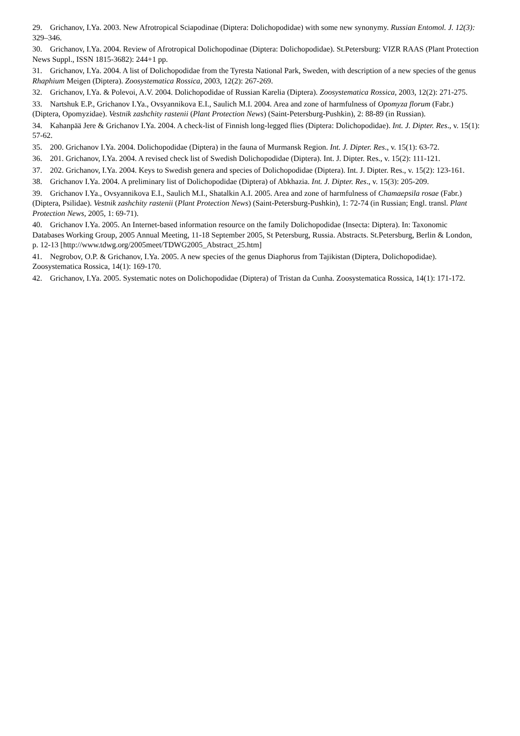29. Grichanov, I.Ya. 2003. New Afrotropical Sciapodinae (Diptera: Dolichopodidae) with some new synonymy. Russian Entomol. J. 12(3): 329–346.
30. Grichanov, I.Ya. 2004. Review of Afrotropical Dolichopodinae (Diptera: Dolichopodidae). St.Petersburg: VIZR RAAS (Plant Protection News Suppl., ISSN 1815-3682): 244+1 pp.
31. Grichanov, I.Ya. 2004. A list of Dolichopodidae from the Tyresta National Park, Sweden, with description of a new species of the genus Rhaphium Meigen (Diptera). Zoosystematica Rossica, 2003, 12(2): 267-269.
32. Grichanov, I.Ya. & Polevoi, A.V. 2004. Dolichopodidae of Russian Karelia (Diptera). Zoosystematica Rossica, 2003, 12(2): 271-275.
33. Nartshuk E.P., Grichanov I.Ya., Ovsyannikova E.I., Saulich M.I. 2004. Area and zone of harmfulness of Opomyza florum (Fabr.) (Diptera, Opomyzidae). Vestnik zashchity rastenii (Plant Protection News) (Saint-Petersburg-Pushkin), 2: 88-89 (in Russian).
34. Kahanpää Jere & Grichanov I.Ya. 2004. A check-list of Finnish long-legged flies (Diptera: Dolichopodidae). Int. J. Dipter. Res., v. 15(1): 57-62.
35. 200. Grichanov I.Ya. 2004. Dolichopodidae (Diptera) in the fauna of Murmansk Region. Int. J. Dipter. Res., v. 15(1): 63-72.
36. 201. Grichanov, I.Ya. 2004. A revised check list of Swedish Dolichopodidae (Diptera). Int. J. Dipter. Res., v. 15(2): 111-121.
37. 202. Grichanov, I.Ya. 2004. Keys to Swedish genera and species of Dolichopodidae (Diptera). Int. J. Dipter. Res., v. 15(2): 123-161.
38. Grichanov I.Ya. 2004. A preliminary list of Dolichopodidae (Diptera) of Abkhazia. Int. J. Dipter. Res., v. 15(3): 205-209.
39. Grichanov I.Ya., Ovsyannikova E.I., Saulich M.I., Shatalkin A.I. 2005. Area and zone of harmfulness of Chamaepsila rosae (Fabr.) (Diptera, Psilidae). Vestnik zashchity rastenii (Plant Protection News) (Saint-Petersburg-Pushkin), 1: 72-74 (in Russian; Engl. transl. Plant Protection News, 2005, 1: 69-71).
40. Grichanov I.Ya. 2005. An Internet-based information resource on the family Dolichopodidae (Insecta: Diptera). In: Taxonomic Databases Working Group, 2005 Annual Meeting, 11-18 September 2005, St Petersburg, Russia. Abstracts. St.Petersburg, Berlin & London, p. 12-13 [http://www.tdwg.org/2005meet/TDWG2005_Abstract_25.htm]
41. Negrobov, O.P. & Grichanov, I.Ya. 2005. A new species of the genus Diaphorus from Tajikistan (Diptera, Dolichopodidae). Zoosystematica Rossica, 14(1): 169-170.
42. Grichanov, I.Ya. 2005. Systematic notes on Dolichopodidae (Diptera) of Tristan da Cunha. Zoosystematica Rossica, 14(1): 171-172.